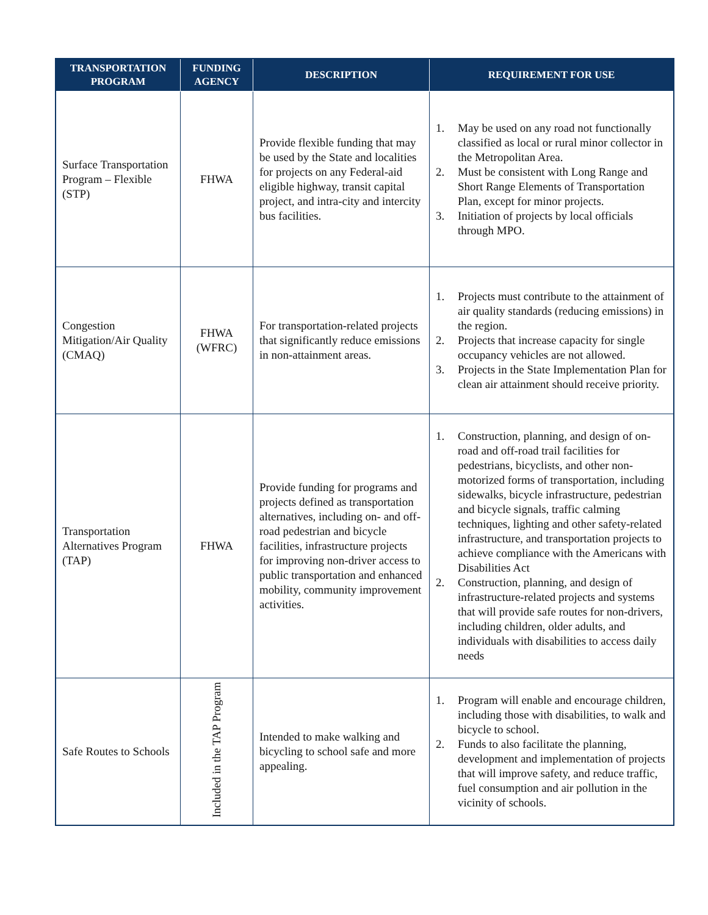| TRANSPORTATION PROGRAM | FUNDING AGENCY | DESCRIPTION | REQUIREMENT FOR USE |
| --- | --- | --- | --- |
| Surface Transportation Program – Flexible (STP) | FHWA | Provide flexible funding that may be used by the State and localities for projects on any Federal-aid eligible highway, transit capital project, and intra-city and intercity bus facilities. | 1. May be used on any road not functionally classified as local or rural minor collector in the Metropolitan Area. 2. Must be consistent with Long Range and Short Range Elements of Transportation Plan, except for minor projects. 3. Initiation of projects by local officials through MPO. |
| Congestion Mitigation/Air Quality (CMAQ) | FHWA (WFRC) | For transportation-related projects that significantly reduce emissions in non-attainment areas. | 1. Projects must contribute to the attainment of air quality standards (reducing emissions) in the region. 2. Projects that increase capacity for single occupancy vehicles are not allowed. 3. Projects in the State Implementation Plan for clean air attainment should receive priority. |
| Transportation Alternatives Program (TAP) | FHWA | Provide funding for programs and projects defined as transportation alternatives, including on- and off-road pedestrian and bicycle facilities, infrastructure projects for improving non-driver access to public transportation and enhanced mobility, community improvement activities. | 1. Construction, planning, and design of on-road and off-road trail facilities for pedestrians, bicyclists, and other non-motorized forms of transportation, including sidewalks, bicycle infrastructure, pedestrian and bicycle signals, traffic calming techniques, lighting and other safety-related infrastructure, and transportation projects to achieve compliance with the Americans with Disabilities Act 2. Construction, planning, and design of infrastructure-related projects and systems that will provide safe routes for non-drivers, including children, older adults, and individuals with disabilities to access daily needs |
| Safe Routes to Schools | Included in the TAP Program | Intended to make walking and bicycling to school safe and more appealing. | 1. Program will enable and encourage children, including those with disabilities, to walk and bicycle to school. 2. Funds to also facilitate the planning, development and implementation of projects that will improve safety, and reduce traffic, fuel consumption and air pollution in the vicinity of schools. |